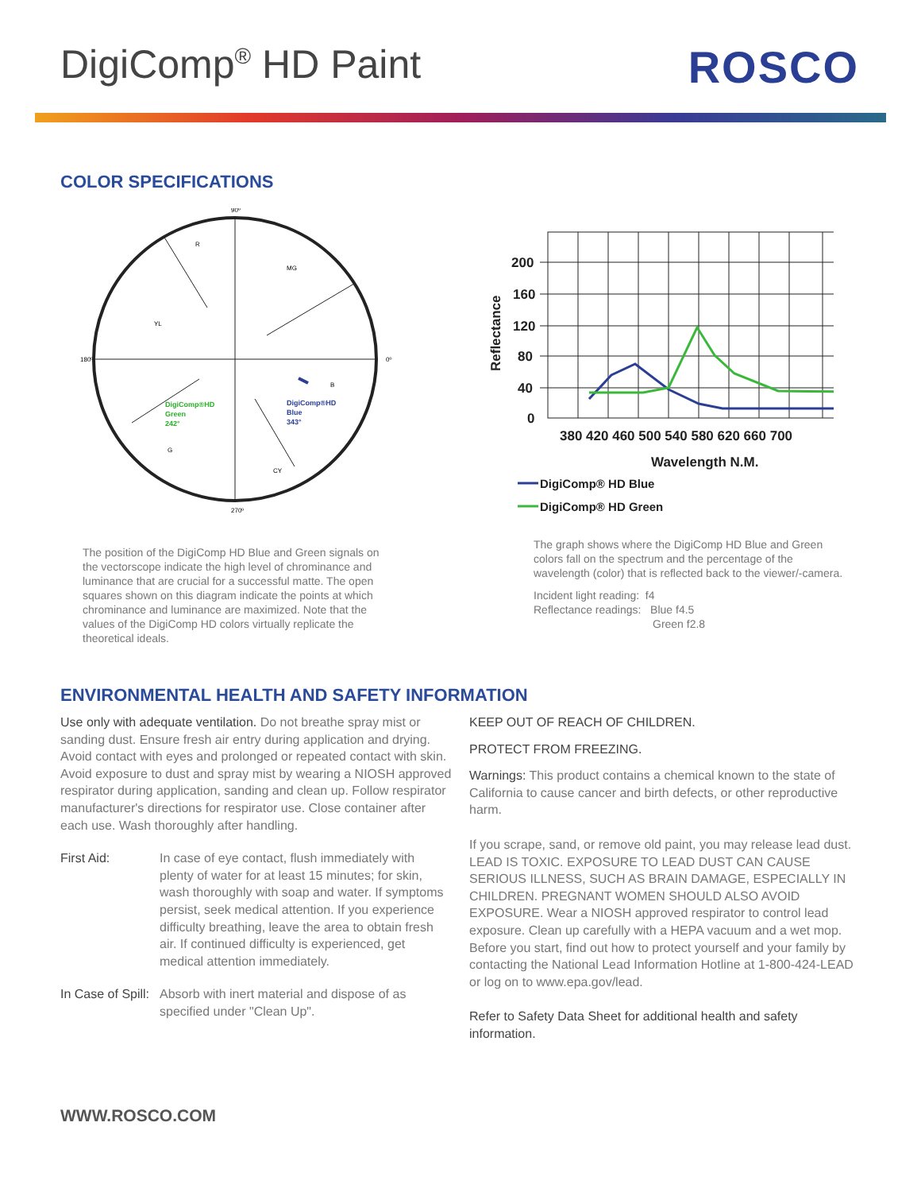DigiComp<sup>®</sup> HD Paint ROSCO
COLOR SPECIFICATIONS
90º
180º
0º
270º
DigiComp®HD
Green
242°
DigiComp®HD
Blue
343°
R
MG
YL
B
G
CY
The position of the DigiComp HD Blue and Green signals on the vectorscope indicate the high level of chrominance and luminance that are crucial for a successful matte. The open squares shown on this diagram indicate the points at which chrominance and luminance are maximized. Note that the values of the DigiComp HD colors virtually replicate the theoretical ideals.
200
160
120
80
40
0
380 420 460 500 540 580 620 660 700
Wavelength N.M.
Reflectance
DigiComp® HD Blue
DigiComp® HD Green
The graph shows where the DigiComp HD Blue and Green colors fall on the spectrum and the percentage of the wavelength (color) that is reflected back to the viewer/-camera.
Incident light reading: f4
Reflectance readings: Blue f4.5
Green f2.8
ENVIRONMENTAL HEALTH AND SAFETY INFORMATION
Use only with adequate ventilation. Do not breathe spray mist or sanding dust. Ensure fresh air entry during application and drying. Avoid contact with eyes and prolonged or repeated contact with skin. Avoid exposure to dust and spray mist by wearing a NIOSH approved respirator during application, sanding and clean up. Follow respirator manufacturer's directions for respirator use. Close container after each use. Wash thoroughly after handling.
First Aid: In case of eye contact, flush immediately with plenty of water for at least 15 minutes; for skin, wash thoroughly with soap and water. If symptoms persist, seek medical attention. If you experience difficulty breathing, leave the area to obtain fresh air. If continued difficulty is experienced, get medical attention immediately.
In Case of Spill: Absorb with inert material and dispose of as specified under "Clean Up".
KEEP OUT OF REACH OF CHILDREN.
PROTECT FROM FREEZING.
Warnings: This product contains a chemical known to the state of California to cause cancer and birth defects, or other reproductive harm.
If you scrape, sand, or remove old paint, you may release lead dust. LEAD IS TOXIC. EXPOSURE TO LEAD DUST CAN CAUSE SERIOUS ILLNESS, SUCH AS BRAIN DAMAGE, ESPECIALLY IN CHILDREN. PREGNANT WOMEN SHOULD ALSO AVOID EXPOSURE. Wear a NIOSH approved respirator to control lead exposure. Clean up carefully with a HEPA vacuum and a wet mop. Before you start, find out how to protect yourself and your family by contacting the National Lead Information Hotline at 1-800-424-LEAD or log on to www.epa.gov/lead.
Refer to Safety Data Sheet for additional health and safety information.
WWW.ROSCO.COM